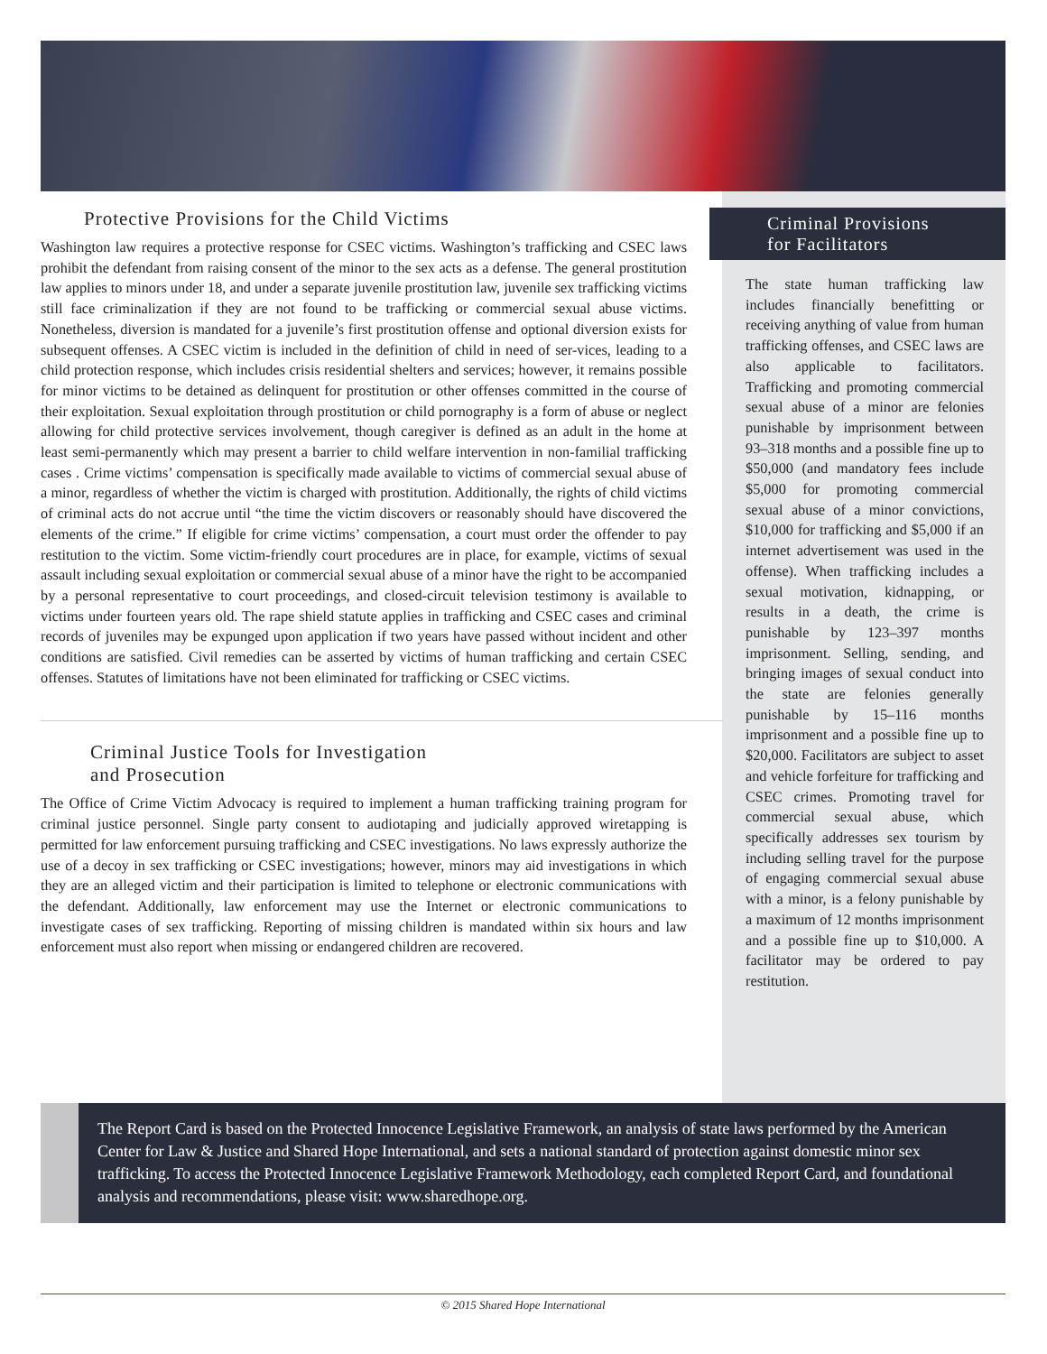Protective Provisions for the Child Victims
Washington law requires a protective response for CSEC victims. Washington’s trafficking and CSEC laws prohibit the defendant from raising consent of the minor to the sex acts as a defense. The general prostitution law applies to minors under 18, and under a separate juvenile prostitution law, juvenile sex trafficking victims still face criminalization if they are not found to be trafficking or commercial sexual abuse victims. Nonetheless, diversion is mandated for a juvenile’s first prostitution offense and optional diversion exists for subsequent offenses. A CSEC victim is included in the definition of child in need of ser-vices, leading to a child protection response, which includes crisis residential shelters and services; however, it remains possible for minor victims to be detained as delinquent for prostitution or other offenses committed in the course of their exploitation. Sexual exploitation through prostitution or child pornography is a form of abuse or neglect allowing for child protective services involvement, though caregiver is defined as an adult in the home at least semi-permanently which may present a barrier to child welfare intervention in non-familial trafficking cases . Crime victims’ compensation is specifically made available to victims of commercial sexual abuse of a minor, regardless of whether the victim is charged with prostitution. Additionally, the rights of child victims of criminal acts do not accrue until “the time the victim discovers or reasonably should have discovered the elements of the crime.” If eligible for crime victims’ compensation, a court must order the offender to pay restitution to the victim. Some victim-friendly court procedures are in place, for example, victims of sexual assault including sexual exploitation or commercial sexual abuse of a minor have the right to be accompanied by a personal representative to court proceedings, and closed-circuit television testimony is available to victims under fourteen years old. The rape shield statute applies in trafficking and CSEC cases and criminal records of juveniles may be expunged upon application if two years have passed without incident and other conditions are satisfied. Civil remedies can be asserted by victims of human trafficking and certain CSEC offenses. Statutes of limitations have not been eliminated for trafficking or CSEC victims.
Criminal Justice Tools for Investigation
and Prosecution
The Office of Crime Victim Advocacy is required to implement a human trafficking training program for criminal justice personnel. Single party consent to audiotaping and judicially approved wiretapping is permitted for law enforcement pursuing trafficking and CSEC investigations. No laws expressly authorize the use of a decoy in sex trafficking or CSEC investigations; however, minors may aid investigations in which they are an alleged victim and their participation is limited to telephone or electronic communications with the defendant. Additionally, law enforcement may use the Internet or electronic communications to investigate cases of sex trafficking. Reporting of missing children is mandated within six hours and law enforcement must also report when missing or endangered children are recovered.
Criminal Provisions
for Facilitators
The state human trafficking law includes financially benefitting or receiving anything of value from human trafficking offenses, and CSEC laws are also applicable to facilitators. Trafficking and promoting commercial sexual abuse of a minor are felonies punishable by imprisonment between 93–318 months and a possible fine up to $50,000 (and mandatory fees include $5,000 for promoting commercial sexual abuse of a minor convictions, $10,000 for trafficking and $5,000 if an internet advertisement was used in the offense). When trafficking includes a sexual motivation, kidnapping, or results in a death, the crime is punishable by 123–397 months imprisonment. Selling, sending, and bringing images of sexual conduct into the state are felonies generally punishable by 15–116 months imprisonment and a possible fine up to $20,000. Facilitators are subject to asset and vehicle forfeiture for trafficking and CSEC crimes. Promoting travel for commercial sexual abuse, which specifically addresses sex tourism by including selling travel for the purpose of engaging commercial sexual abuse with a minor, is a felony punishable by a maximum of 12 months imprisonment and a possible fine up to $10,000. A facilitator may be ordered to pay restitution.
The Report Card is based on the Protected Innocence Legislative Framework, an analysis of state laws performed by the American Center for Law & Justice and Shared Hope International, and sets a national standard of protection against domestic minor sex trafficking. To access the Protected Innocence Legislative Framework Methodology, each completed Report Card, and foundational analysis and recommendations, please visit: www.sharedhope.org.
© 2015 Shared Hope International